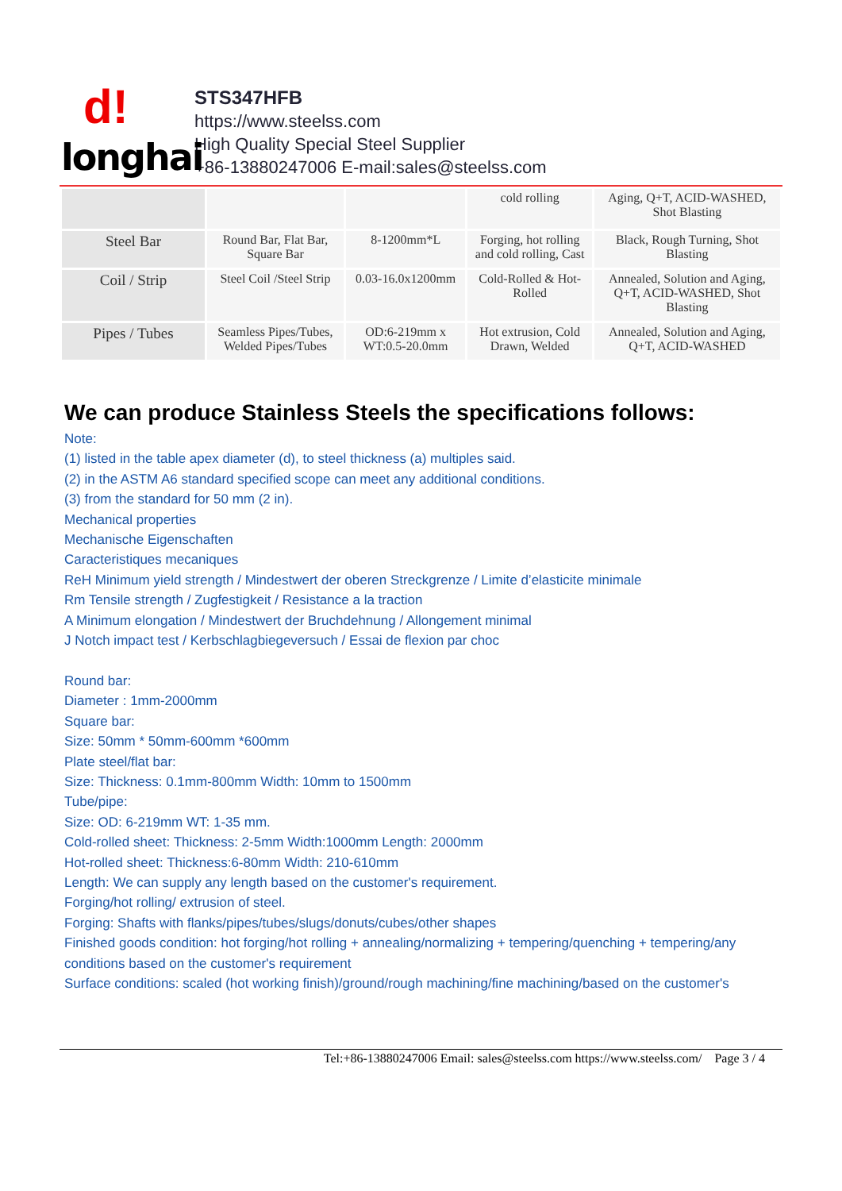d!
longhai
STS347HFB
https://www.steelss.com
High Quality Special Steel Supplier
+86-13880247006 E-mail:sales@steelss.com
| | | | cold rolling | Aging, Q+T, ACID-WASHED, Shot Blasting |
| Steel Bar | Round Bar, Flat Bar, Square Bar | 8-1200mm*L | Forging, hot rolling and cold rolling, Cast | Black, Rough Turning, Shot Blasting |
| Coil / Strip | Steel Coil /Steel Strip | 0.03-16.0x1200mm | Cold-Rolled & Hot-Rolled | Annealed, Solution and Aging, Q+T, ACID-WASHED, Shot Blasting |
| Pipes / Tubes | Seamless Pipes/Tubes, Welded Pipes/Tubes | OD:6-219mm x WT:0.5-20.0mm | Hot extrusion, Cold Drawn, Welded | Annealed, Solution and Aging, Q+T, ACID-WASHED |
We can produce Stainless Steels the specifications follows:
Note:
(1) listed in the table apex diameter (d), to steel thickness (a) multiples said.
(2) in the ASTM A6 standard specified scope can meet any additional conditions.
(3) from the standard for 50 mm (2 in).
Mechanical properties
Mechanische Eigenschaften
Caracteristiques mecaniques
ReH Minimum yield strength / Mindestwert der oberen Streckgrenze / Limite d’elasticite minimale
Rm Tensile strength / Zugfestigkeit / Resistance a la traction
A Minimum elongation / Mindestwert der Bruchdehnung / Allongement minimal
J Notch impact test / Kerbschlagbiegeversuch / Essai de flexion par choc
Round bar:
Diameter : 1mm-2000mm
Square bar:
Size: 50mm * 50mm-600mm *600mm
Plate steel/flat bar:
Size: Thickness: 0.1mm-800mm Width: 10mm to 1500mm
Tube/pipe:
Size: OD: 6-219mm WT: 1-35 mm.
Cold-rolled sheet: Thickness: 2-5mm Width:1000mm Length: 2000mm
Hot-rolled sheet: Thickness:6-80mm Width: 210-610mm
Length: We can supply any length based on the customer's requirement.
Forging/hot rolling/ extrusion of steel.
Forging: Shafts with flanks/pipes/tubes/slugs/donuts/cubes/other shapes
Finished goods condition: hot forging/hot rolling + annealing/normalizing + tempering/quenching + tempering/any conditions based on the customer's requirement
Surface conditions: scaled (hot working finish)/ground/rough machining/fine machining/based on the customer's
Tel:+86-13880247006 Email: sales@steelss.com https://www.steelss.com/ Page 3 / 4